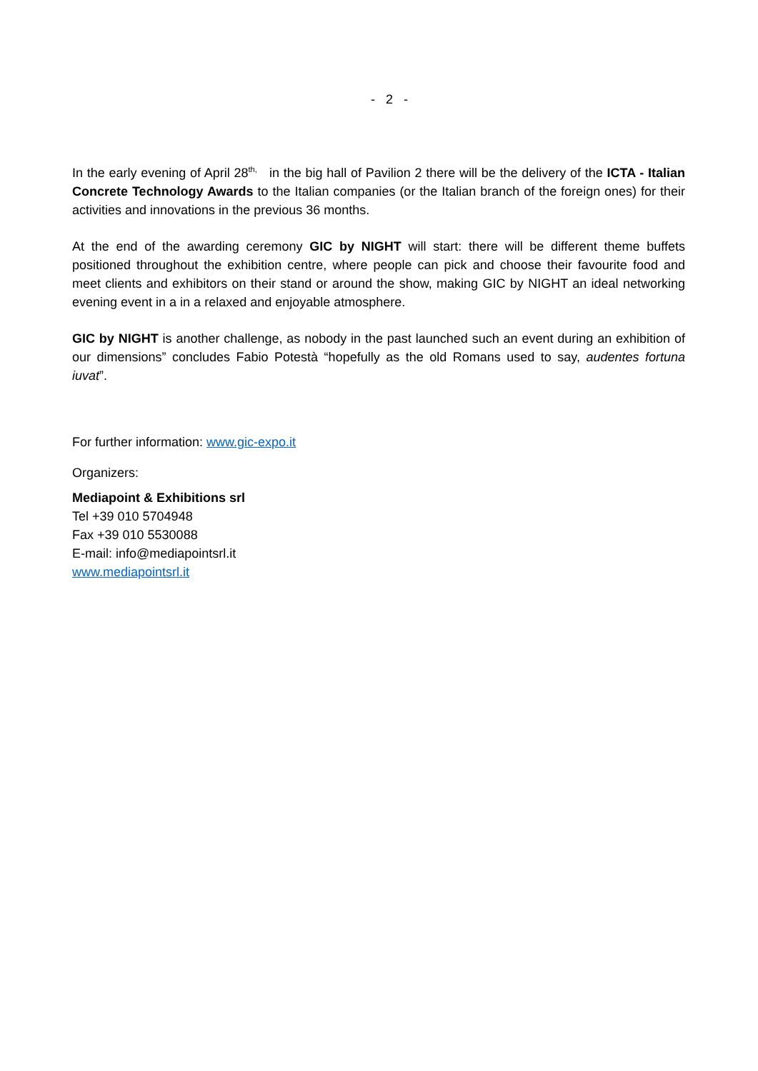- 2 -
In the early evening of April 28<sup>th,</sup> in the big hall of Pavilion 2 there will be the delivery of the ICTA - Italian Concrete Technology Awards to the Italian companies (or the Italian branch of the foreign ones) for their activities and innovations in the previous 36 months.
At the end of the awarding ceremony GIC by NIGHT will start: there will be different theme buffets positioned throughout the exhibition centre, where people can pick and choose their favourite food and meet clients and exhibitors on their stand or around the show, making GIC by NIGHT an ideal networking evening event in a in a relaxed and enjoyable atmosphere.
GIC by NIGHT is another challenge, as nobody in the past launched such an event during an exhibition of our dimensions” concludes Fabio Potestà “hopefully as the old Romans used to say, audentes fortuna iuvat”.
For further information: www.gic-expo.it
Organizers:
Mediapoint & Exhibitions srl
Tel +39 010 5704948
Fax +39 010 5530088
E-mail: info@mediapointsrl.it
www.mediapointsrl.it